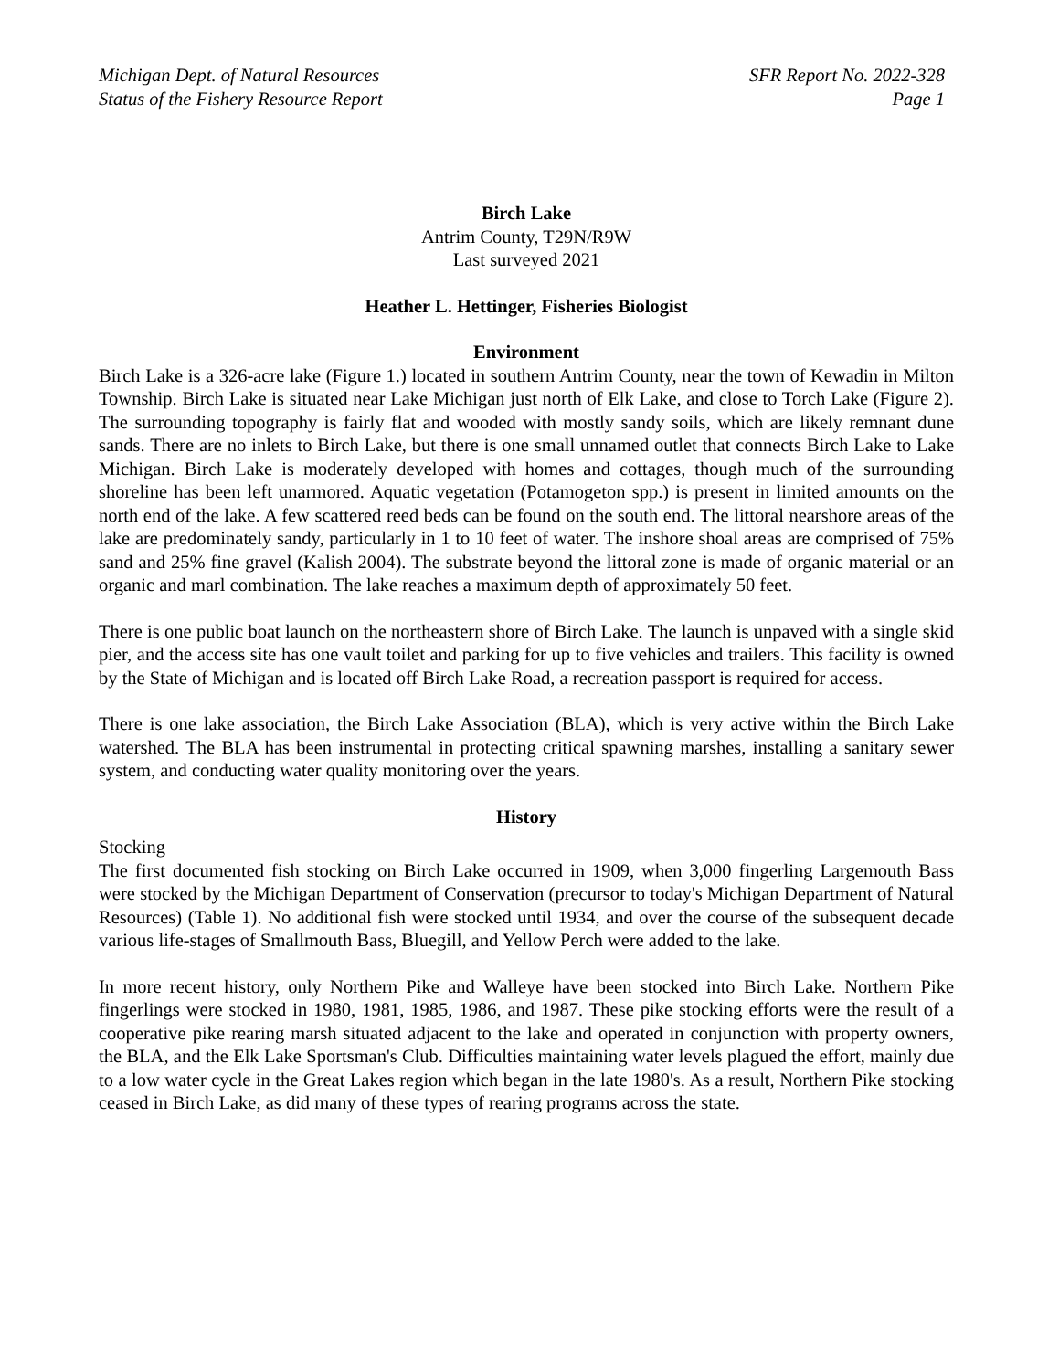Michigan Dept. of Natural Resources
Status of the Fishery Resource Report
SFR Report No. 2022-328
Page 1
Birch Lake
Antrim County, T29N/R9W
Last surveyed 2021
Heather L. Hettinger, Fisheries Biologist
Environment
Birch Lake is a 326-acre lake (Figure 1.) located in southern Antrim County, near the town of Kewadin in Milton Township. Birch Lake is situated near Lake Michigan just north of Elk Lake, and close to Torch Lake (Figure 2). The surrounding topography is fairly flat and wooded with mostly sandy soils, which are likely remnant dune sands. There are no inlets to Birch Lake, but there is one small unnamed outlet that connects Birch Lake to Lake Michigan. Birch Lake is moderately developed with homes and cottages, though much of the surrounding shoreline has been left unarmored. Aquatic vegetation (Potamogeton spp.) is present in limited amounts on the north end of the lake. A few scattered reed beds can be found on the south end. The littoral nearshore areas of the lake are predominately sandy, particularly in 1 to 10 feet of water. The inshore shoal areas are comprised of 75% sand and 25% fine gravel (Kalish 2004). The substrate beyond the littoral zone is made of organic material or an organic and marl combination. The lake reaches a maximum depth of approximately 50 feet.
There is one public boat launch on the northeastern shore of Birch Lake. The launch is unpaved with a single skid pier, and the access site has one vault toilet and parking for up to five vehicles and trailers. This facility is owned by the State of Michigan and is located off Birch Lake Road, a recreation passport is required for access.
There is one lake association, the Birch Lake Association (BLA), which is very active within the Birch Lake watershed. The BLA has been instrumental in protecting critical spawning marshes, installing a sanitary sewer system, and conducting water quality monitoring over the years.
History
Stocking
The first documented fish stocking on Birch Lake occurred in 1909, when 3,000 fingerling Largemouth Bass were stocked by the Michigan Department of Conservation (precursor to today's Michigan Department of Natural Resources) (Table 1). No additional fish were stocked until 1934, and over the course of the subsequent decade various life-stages of Smallmouth Bass, Bluegill, and Yellow Perch were added to the lake.
In more recent history, only Northern Pike and Walleye have been stocked into Birch Lake. Northern Pike fingerlings were stocked in 1980, 1981, 1985, 1986, and 1987. These pike stocking efforts were the result of a cooperative pike rearing marsh situated adjacent to the lake and operated in conjunction with property owners, the BLA, and the Elk Lake Sportsman's Club. Difficulties maintaining water levels plagued the effort, mainly due to a low water cycle in the Great Lakes region which began in the late 1980's. As a result, Northern Pike stocking ceased in Birch Lake, as did many of these types of rearing programs across the state.